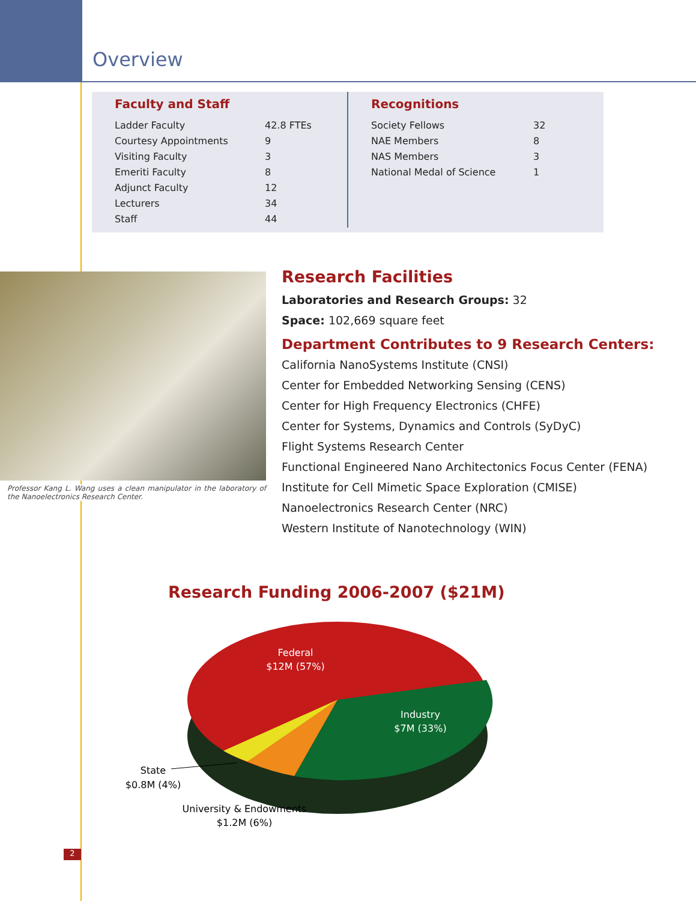Overview
Faculty and Staff
| Ladder Faculty | 42.8 FTEs |
| Courtesy Appointments | 9 |
| Visiting Faculty | 3 |
| Emeriti Faculty | 8 |
| Adjunct Faculty | 12 |
| Lecturers | 34 |
| Staff | 44 |
Recognitions
| Society Fellows | 32 |
| NAE Members | 8 |
| NAS Members | 3 |
| National Medal of Science | 1 |
Professor Kang L. Wang uses a clean manipulator in the laboratory of the Nanoelectronics Research Center.
Research Facilities
Laboratories and Research Groups: 32
Space: 102,669 square feet
Department Contributes to 9 Research Centers:
California NanoSystems Institute (CNSI)
Center for Embedded Networking Sensing (CENS)
Center for High Frequency Electronics (CHFE)
Center for Systems, Dynamics and Controls (SyDyC)
Flight Systems Research Center
Functional Engineered Nano Architectonics Focus Center (FENA)
Institute for Cell Mimetic Space Exploration (CMISE)
Nanoelectronics Research Center (NRC)
Western Institute of Nanotechnology (WIN)
Research Funding 2006-2007 ($21M)
Federal
$12M (57%)
Industry
$7M (33%)
State
$0.8M (4%)
University & Endowments
$1.2M (6%)
2